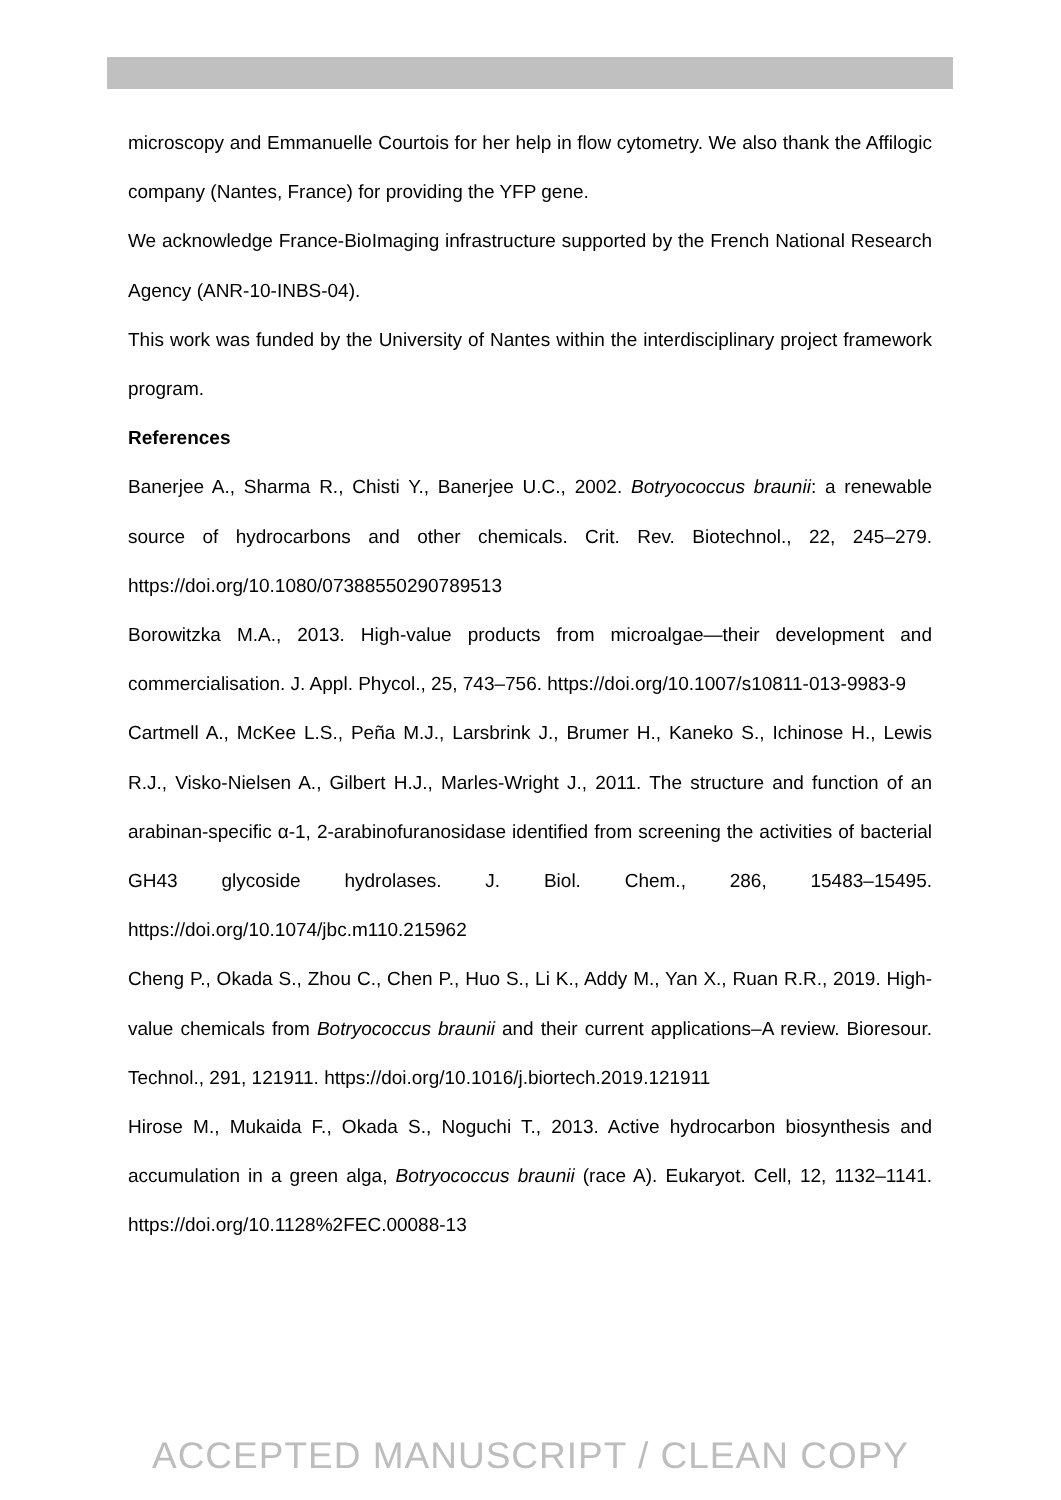microscopy and Emmanuelle Courtois for her help in flow cytometry. We also thank the Affilogic company (Nantes, France) for providing the YFP gene.
We acknowledge France-BioImaging infrastructure supported by the French National Research Agency (ANR-10-INBS-04).
This work was funded by the University of Nantes within the interdisciplinary project framework program.
References
Banerjee A., Sharma R., Chisti Y., Banerjee U.C., 2002. Botryococcus braunii: a renewable source of hydrocarbons and other chemicals. Crit. Rev. Biotechnol., 22, 245–279. https://doi.org/10.1080/07388550290789513
Borowitzka M.A., 2013. High-value products from microalgae—their development and commercialisation. J. Appl. Phycol., 25, 743–756. https://doi.org/10.1007/s10811-013-9983-9
Cartmell A., McKee L.S., Peña M.J., Larsbrink J., Brumer H., Kaneko S., Ichinose H., Lewis R.J., Visko-Nielsen A., Gilbert H.J., Marles-Wright J., 2011. The structure and function of an arabinan-specific α-1, 2-arabinofuranosidase identified from screening the activities of bacterial GH43 glycoside hydrolases. J. Biol. Chem., 286, 15483–15495. https://doi.org/10.1074/jbc.m110.215962
Cheng P., Okada S., Zhou C., Chen P., Huo S., Li K., Addy M., Yan X., Ruan R.R., 2019. High-value chemicals from Botryococcus braunii and their current applications–A review. Bioresour. Technol., 291, 121911. https://doi.org/10.1016/j.biortech.2019.121911
Hirose M., Mukaida F., Okada S., Noguchi T., 2013. Active hydrocarbon biosynthesis and accumulation in a green alga, Botryococcus braunii (race A). Eukaryot. Cell, 12, 1132–1141. https://doi.org/10.1128%2FEC.00088-13
ACCEPTED MANUSCRIPT / CLEAN COPY